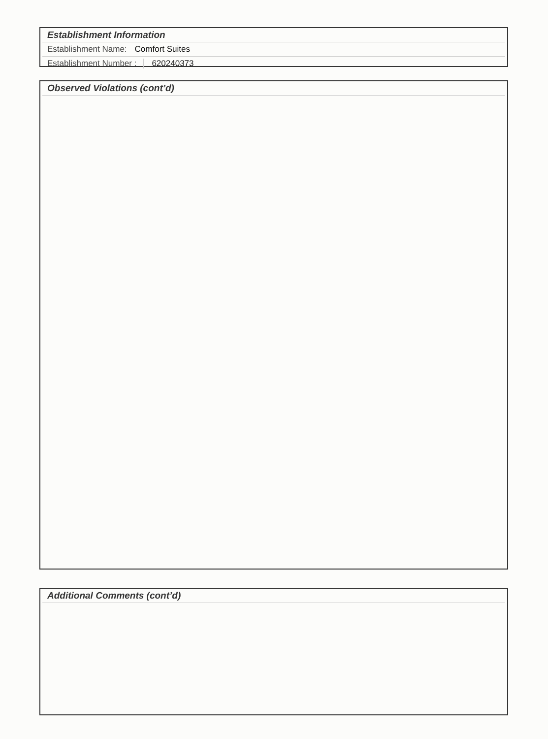Establishment Information
Establishment Name: Comfort Suites
Establishment Number : 620240373
Observed Violations (cont’d)
Additional Comments (cont’d)